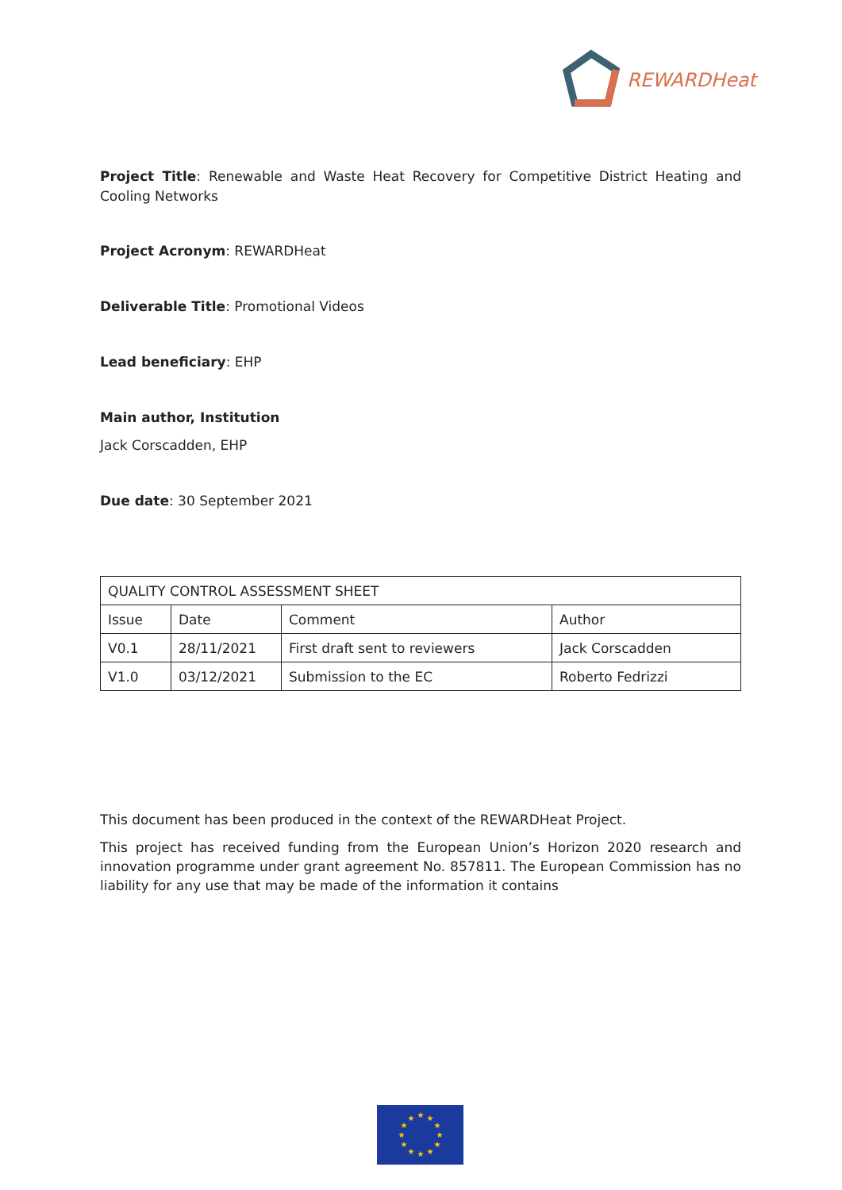REWARDHeat
Project Title: Renewable and Waste Heat Recovery for Competitive District Heating and Cooling Networks
Project Acronym: REWARDHeat
Deliverable Title: Promotional Videos
Lead beneficiary: EHP
Main author, Institution
Jack Corscadden, EHP
Due date: 30 September 2021
| QUALITY CONTROL ASSESSMENT SHEET | | | |
| Issue | Date | Comment | Author |
| V0.1 | 28/11/2021 | First draft sent to reviewers | Jack Corscadden |
| V1.0 | 03/12/2021 | Submission to the EC | Roberto Fedrizzi |
This document has been produced in the context of the REWARDHeat Project.
This project has received funding from the European Union’s Horizon 2020 research and innovation programme under grant agreement No. 857811. The European Commission has no liability for any use that may be made of the information it contains
★
★
★
★
★
★
★
★
★
★
★
★